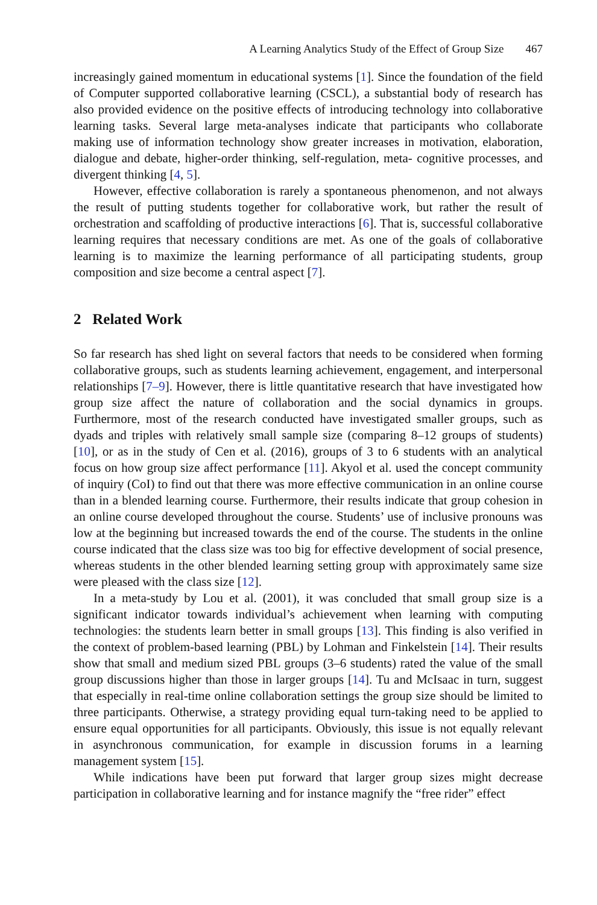A Learning Analytics Study of the Effect of Group Size 467
increasingly gained momentum in educational systems [1]. Since the foundation of the field of Computer supported collaborative learning (CSCL), a substantial body of research has also provided evidence on the positive effects of introducing technology into collaborative learning tasks. Several large meta-analyses indicate that participants who collaborate making use of information technology show greater increases in motivation, elaboration, dialogue and debate, higher-order thinking, self-regulation, meta- cognitive processes, and divergent thinking [4, 5].
However, effective collaboration is rarely a spontaneous phenomenon, and not always the result of putting students together for collaborative work, but rather the result of orchestration and scaffolding of productive interactions [6]. That is, successful collaborative learning requires that necessary conditions are met. As one of the goals of collaborative learning is to maximize the learning performance of all participating students, group composition and size become a central aspect [7].
2 Related Work
So far research has shed light on several factors that needs to be considered when forming collaborative groups, such as students learning achievement, engagement, and interpersonal relationships [7–9]. However, there is little quantitative research that have investigated how group size affect the nature of collaboration and the social dynamics in groups. Furthermore, most of the research conducted have investigated smaller groups, such as dyads and triples with relatively small sample size (comparing 8–12 groups of students) [10], or as in the study of Cen et al. (2016), groups of 3 to 6 students with an analytical focus on how group size affect performance [11]. Akyol et al. used the concept community of inquiry (CoI) to find out that there was more effective communication in an online course than in a blended learning course. Furthermore, their results indicate that group cohesion in an online course developed throughout the course. Students’ use of inclusive pronouns was low at the beginning but increased towards the end of the course. The students in the online course indicated that the class size was too big for effective development of social presence, whereas students in the other blended learning setting group with approximately same size were pleased with the class size [12].
In a meta-study by Lou et al. (2001), it was concluded that small group size is a significant indicator towards individual’s achievement when learning with computing technologies: the students learn better in small groups [13]. This finding is also verified in the context of problem-based learning (PBL) by Lohman and Finkelstein [14]. Their results show that small and medium sized PBL groups (3–6 students) rated the value of the small group discussions higher than those in larger groups [14]. Tu and McIsaac in turn, suggest that especially in real-time online collaboration settings the group size should be limited to three participants. Otherwise, a strategy providing equal turn-taking need to be applied to ensure equal opportunities for all participants. Obviously, this issue is not equally relevant in asynchronous communication, for example in discussion forums in a learning management system [15].
While indications have been put forward that larger group sizes might decrease participation in collaborative learning and for instance magnify the “free rider” effect